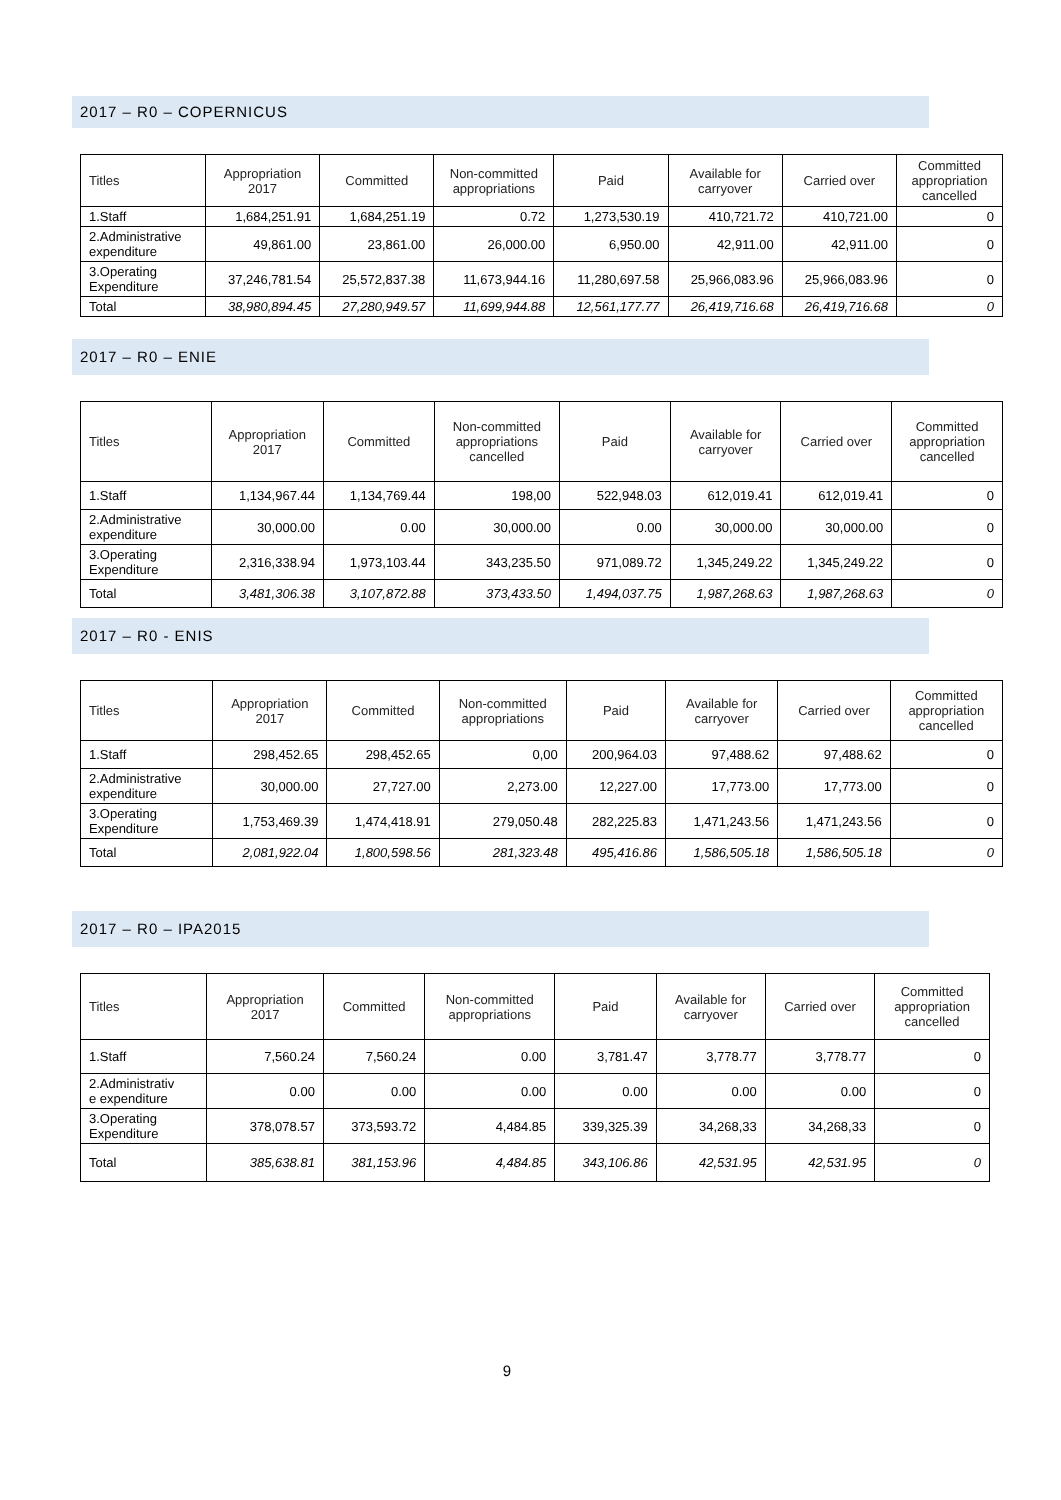2017 – R0 – COPERNICUS
| Titles | Appropriation 2017 | Committed | Non-committed appropriations | Paid | Available for carryover | Carried over | Committed appropriation cancelled |
| --- | --- | --- | --- | --- | --- | --- | --- |
| 1.Staff | 1,684,251.91 | 1,684,251.19 | 0.72 | 1,273,530.19 | 410,721.72 | 410,721.00 | 0 |
| 2.Administrative expenditure | 49,861.00 | 23,861.00 | 26,000.00 | 6,950.00 | 42,911.00 | 42,911.00 | 0 |
| 3.Operating Expenditure | 37,246,781.54 | 25,572,837.38 | 11,673,944.16 | 11,280,697.58 | 25,966,083.96 | 25,966,083.96 | 0 |
| Total | 38,980,894.45 | 27,280,949.57 | 11,699,944.88 | 12,561,177.77 | 26,419,716.68 | 26,419,716.68 | 0 |
2017 – R0 – ENIE
| Titles | Appropriation 2017 | Committed | Non-committed appropriations cancelled | Paid | Available for carryover | Carried over | Committed appropriation cancelled |
| --- | --- | --- | --- | --- | --- | --- | --- |
| 1.Staff | 1,134,967.44 | 1,134,769.44 | 198,00 | 522,948.03 | 612,019.41 | 612,019.41 | 0 |
| 2.Administrative expenditure | 30,000.00 | 0.00 | 30,000.00 | 0.00 | 30,000.00 | 30,000.00 | 0 |
| 3.Operating Expenditure | 2,316,338.94 | 1,973,103.44 | 343,235.50 | 971,089.72 | 1,345,249.22 | 1,345,249.22 | 0 |
| Total | 3,481,306.38 | 3,107,872.88 | 373,433.50 | 1,494,037.75 | 1,987,268.63 | 1,987,268.63 | 0 |
2017 – R0 - ENIS
| Titles | Appropriation 2017 | Committed | Non-committed appropriations | Paid | Available for carryover | Carried over | Committed appropriation cancelled |
| --- | --- | --- | --- | --- | --- | --- | --- |
| 1.Staff | 298,452.65 | 298,452.65 | 0,00 | 200,964.03 | 97,488.62 | 97,488.62 | 0 |
| 2.Administrative expenditure | 30,000.00 | 27,727.00 | 2,273.00 | 12,227.00 | 17,773.00 | 17,773.00 | 0 |
| 3.Operating Expenditure | 1,753,469.39 | 1,474,418.91 | 279,050.48 | 282,225.83 | 1,471,243.56 | 1,471,243.56 | 0 |
| Total | 2,081,922.04 | 1,800,598.56 | 281,323.48 | 495,416.86 | 1,586,505.18 | 1,586,505.18 | 0 |
2017 – R0 – IPA2015
| Titles | Appropriation 2017 | Committed | Non-committed appropriations | Paid | Available for carryover | Carried over | Committed appropriation cancelled |
| --- | --- | --- | --- | --- | --- | --- | --- |
| 1.Staff | 7,560.24 | 7,560.24 | 0.00 | 3,781.47 | 3,778.77 | 3,778.77 | 0 |
| 2.Administrativ e expenditure | 0.00 | 0.00 | 0.00 | 0.00 | 0.00 | 0.00 | 0 |
| 3.Operating Expenditure | 378,078.57 | 373,593.72 | 4,484.85 | 339,325.39 | 34,268,33 | 34,268,33 | 0 |
| Total | 385,638.81 | 381,153.96 | 4,484.85 | 343,106.86 | 42,531.95 | 42,531.95 | 0 |
9